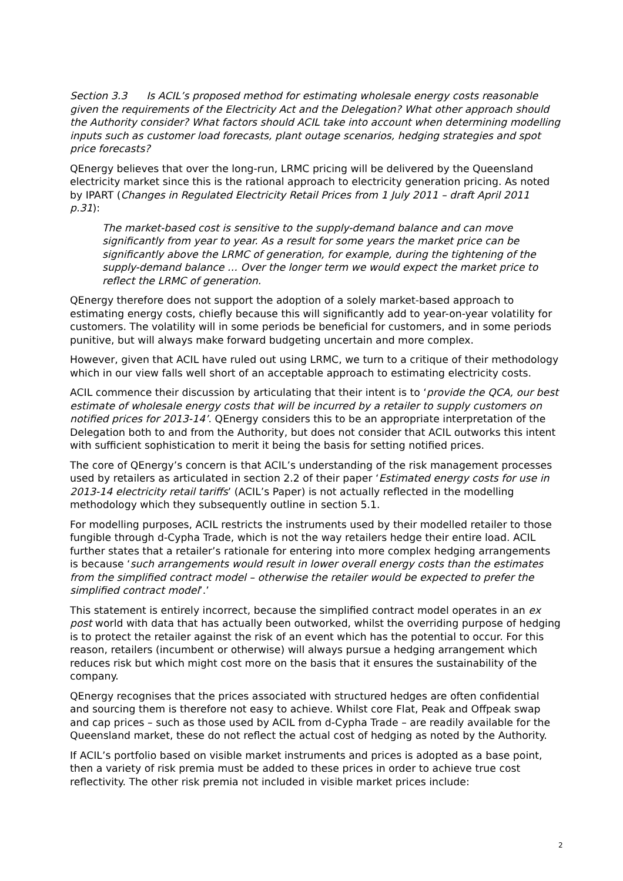Section 3.3 Is ACIL’s proposed method for estimating wholesale energy costs reasonable given the requirements of the Electricity Act and the Delegation? What other approach should the Authority consider? What factors should ACIL take into account when determining modelling inputs such as customer load forecasts, plant outage scenarios, hedging strategies and spot price forecasts?
QEnergy believes that over the long-run, LRMC pricing will be delivered by the Queensland electricity market since this is the rational approach to electricity generation pricing. As noted by IPART (Changes in Regulated Electricity Retail Prices from 1 July 2011 – draft April 2011 p.31):
The market-based cost is sensitive to the supply-demand balance and can move significantly from year to year. As a result for some years the market price can be significantly above the LRMC of generation, for example, during the tightening of the supply-demand balance … Over the longer term we would expect the market price to reflect the LRMC of generation.
QEnergy therefore does not support the adoption of a solely market-based approach to estimating energy costs, chiefly because this will significantly add to year-on-year volatility for customers. The volatility will in some periods be beneficial for customers, and in some periods punitive, but will always make forward budgeting uncertain and more complex.
However, given that ACIL have ruled out using LRMC, we turn to a critique of their methodology which in our view falls well short of an acceptable approach to estimating electricity costs.
ACIL commence their discussion by articulating that their intent is to ‘provide the QCA, our best estimate of wholesale energy costs that will be incurred by a retailer to supply customers on notified prices for 2013-14’. QEnergy considers this to be an appropriate interpretation of the Delegation both to and from the Authority, but does not consider that ACIL outworks this intent with sufficient sophistication to merit it being the basis for setting notified prices.
The core of QEnergy’s concern is that ACIL’s understanding of the risk management processes used by retailers as articulated in section 2.2 of their paper ‘Estimated energy costs for use in 2013-14 electricity retail tariffs’ (ACIL’s Paper) is not actually reflected in the modelling methodology which they subsequently outline in section 5.1.
For modelling purposes, ACIL restricts the instruments used by their modelled retailer to those fungible through d-Cypha Trade, which is not the way retailers hedge their entire load. ACIL further states that a retailer’s rationale for entering into more complex hedging arrangements is because ‘such arrangements would result in lower overall energy costs than the estimates from the simplified contract model – otherwise the retailer would be expected to prefer the simplified contract model’.’
This statement is entirely incorrect, because the simplified contract model operates in an ex post world with data that has actually been outworked, whilst the overriding purpose of hedging is to protect the retailer against the risk of an event which has the potential to occur. For this reason, retailers (incumbent or otherwise) will always pursue a hedging arrangement which reduces risk but which might cost more on the basis that it ensures the sustainability of the company.
QEnergy recognises that the prices associated with structured hedges are often confidential and sourcing them is therefore not easy to achieve. Whilst core Flat, Peak and Offpeak swap and cap prices – such as those used by ACIL from d-Cypha Trade – are readily available for the Queensland market, these do not reflect the actual cost of hedging as noted by the Authority.
If ACIL’s portfolio based on visible market instruments and prices is adopted as a base point, then a variety of risk premia must be added to these prices in order to achieve true cost reflectivity. The other risk premia not included in visible market prices include:
2